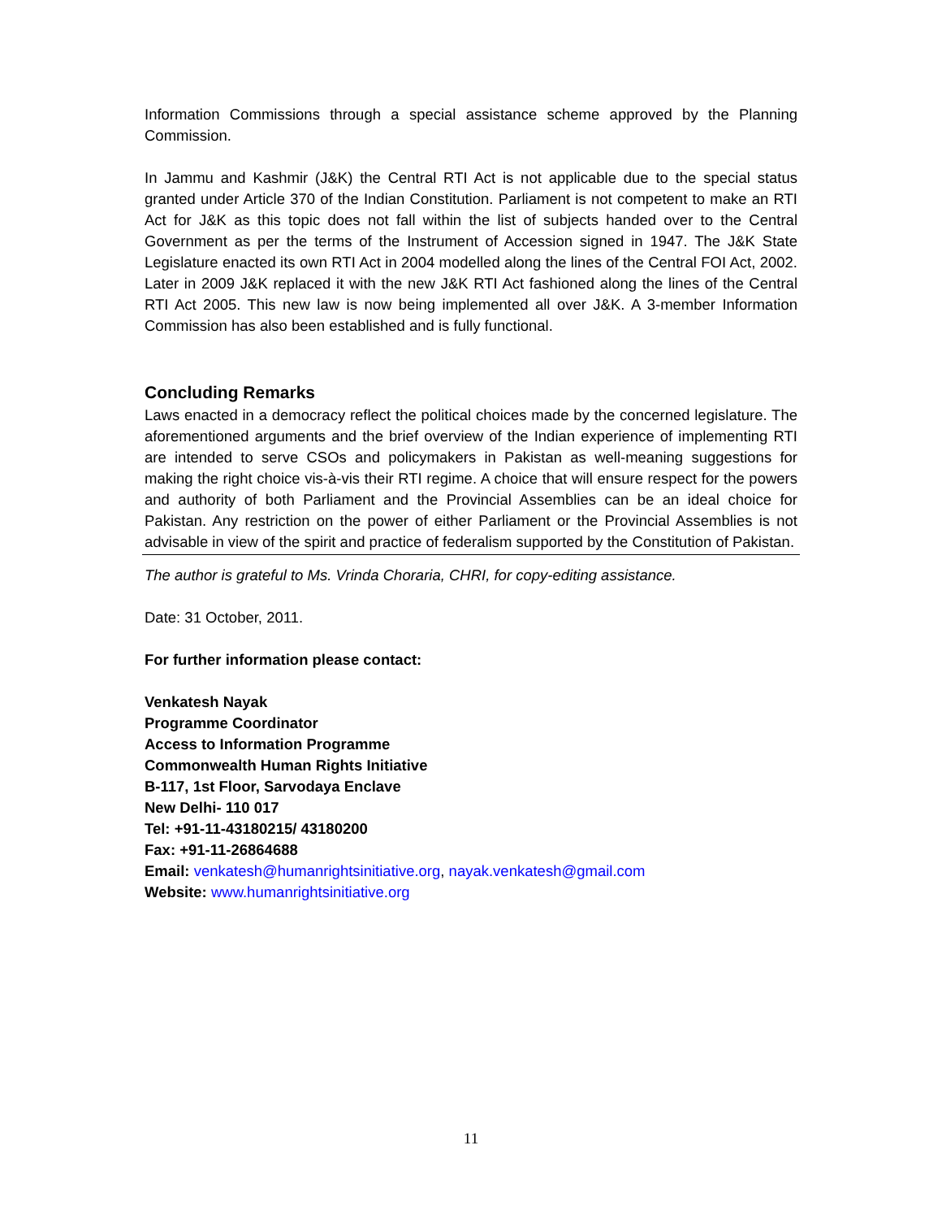Information Commissions through a special assistance scheme approved by the Planning Commission.
In Jammu and Kashmir (J&K) the Central RTI Act is not applicable due to the special status granted under Article 370 of the Indian Constitution. Parliament is not competent to make an RTI Act for J&K as this topic does not fall within the list of subjects handed over to the Central Government as per the terms of the Instrument of Accession signed in 1947. The J&K State Legislature enacted its own RTI Act in 2004 modelled along the lines of the Central FOI Act, 2002. Later in 2009 J&K replaced it with the new J&K RTI Act fashioned along the lines of the Central RTI Act 2005. This new law is now being implemented all over J&K. A 3-member Information Commission has also been established and is fully functional.
Concluding Remarks
Laws enacted in a democracy reflect the political choices made by the concerned legislature. The aforementioned arguments and the brief overview of the Indian experience of implementing RTI are intended to serve CSOs and policymakers in Pakistan as well-meaning suggestions for making the right choice vis-à-vis their RTI regime. A choice that will ensure respect for the powers and authority of both Parliament and the Provincial Assemblies can be an ideal choice for Pakistan. Any restriction on the power of either Parliament or the Provincial Assemblies is not advisable in view of the spirit and practice of federalism supported by the Constitution of Pakistan.
The author is grateful to Ms. Vrinda Choraria, CHRI, for copy-editing assistance.
Date: 31 October, 2011.
For further information please contact:
Venkatesh Nayak
Programme Coordinator
Access to Information Programme
Commonwealth Human Rights Initiative
B-117, 1st Floor, Sarvodaya Enclave
New Delhi- 110 017
Tel: +91-11-43180215/ 43180200
Fax: +91-11-26864688
Email: venkatesh@humanrightsinitiative.org, nayak.venkatesh@gmail.com
Website: www.humanrightsinitiative.org
11